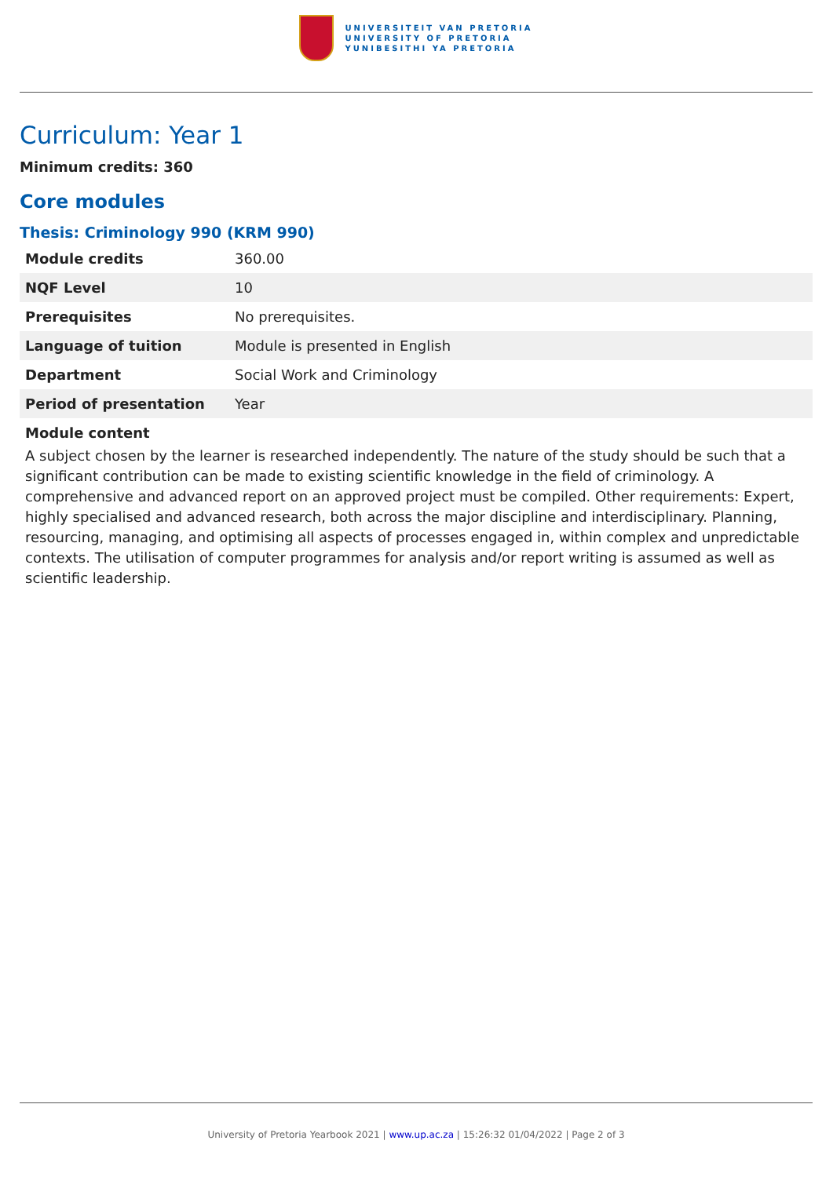UNIVERSITEIT VAN PRETORIA
UNIVERSITY OF PRETORIA
YUNIBESITHI YA PRETORIA
Curriculum: Year 1
Minimum credits: 360
Core modules
Thesis: Criminology 990 (KRM 990)
| Module credits | 360.00 |
| NQF Level | 10 |
| Prerequisites | No prerequisites. |
| Language of tuition | Module is presented in English |
| Department | Social Work and Criminology |
| Period of presentation | Year |
Module content
A subject chosen by the learner is researched independently. The nature of the study should be such that a significant contribution can be made to existing scientific knowledge in the field of criminology. A comprehensive and advanced report on an approved project must be compiled. Other requirements: Expert, highly specialised and advanced research, both across the major discipline and interdisciplinary. Planning, resourcing, managing, and optimising all aspects of processes engaged in, within complex and unpredictable contexts. The utilisation of computer programmes for analysis and/or report writing is assumed as well as scientific leadership.
University of Pretoria Yearbook 2021 | www.up.ac.za | 15:26:32 01/04/2022 | Page 2 of 3